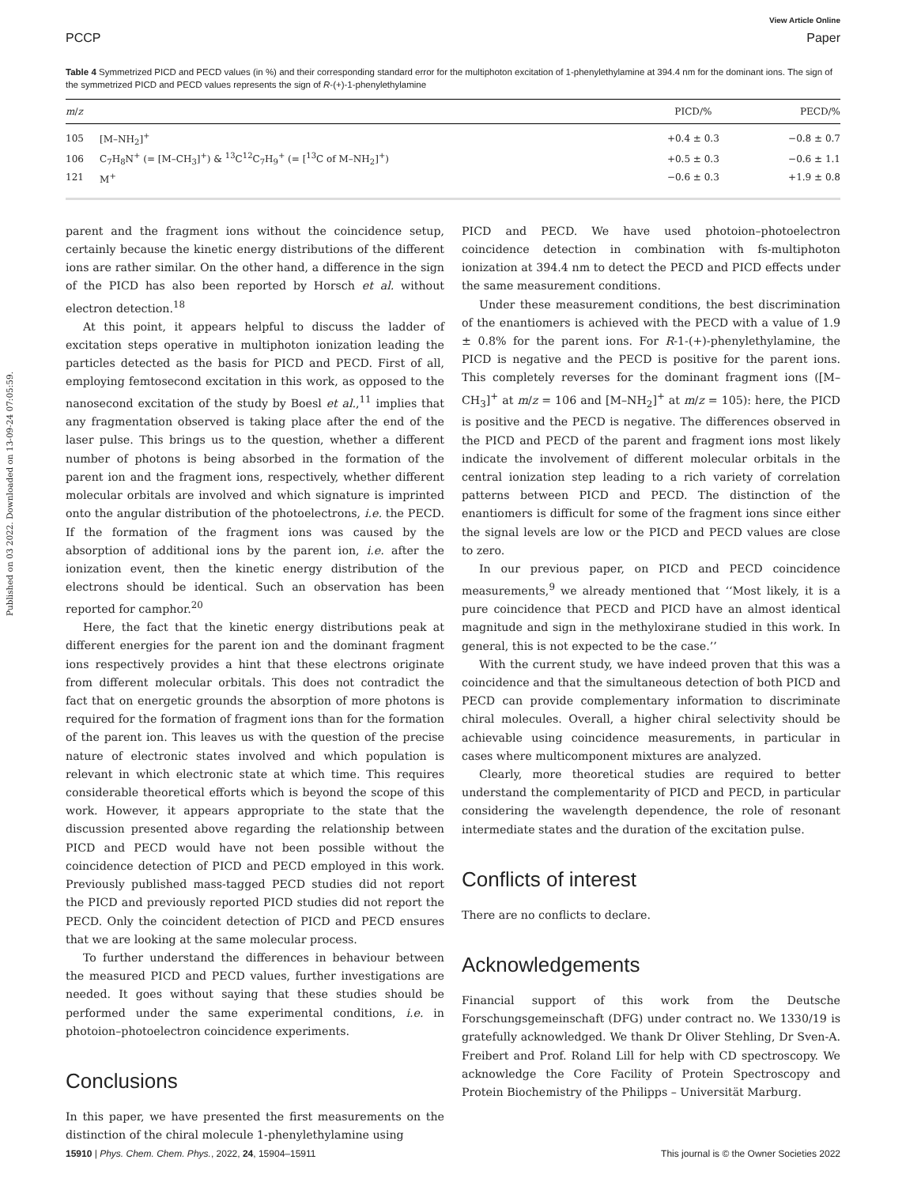Published on 03 2022. Downloaded on 13-09-24 07:05:59.
View Article Online
PCCP Paper
Table 4 Symmetrized PICD and PECD values (in %) and their corresponding standard error for the multiphoton excitation of 1-phenylethylamine at 394.4 nm for the dominant ions. The sign of the symmetrized PICD and PECD values represents the sign of R-(+)-1-phenylethylamine
| m / z | | PICD/% | PECD/% |
| --- | --- | --- | --- |
| 105 | [M–NH<sub>2</sub>]<sup>+</sup> | +0.4 ± 0.3 | −0.8 ± 0.7 |
| 106 | C<sub>7</sub>H<sub>8</sub>N<sup>+</sup> (= [M–CH<sub>3</sub>]<sup>+</sup>) & <sup>13</sup>C<sup>12</sup>C<sub>7</sub>H<sub>9</sub><sup>+</sup> (= [<sup>13</sup>C of M–NH<sub>2</sub>]<sup>+</sup>) | +0.5 ± 0.3 | −0.6 ± 1.1 |
| 121 | M<sup>+</sup> | −0.6 ± 0.3 | +1.9 ± 0.8 |
parent and the fragment ions without the coincidence setup, certainly because the kinetic energy distributions of the different ions are rather similar. On the other hand, a difference in the sign of the PICD has also been reported by Horsch et al. without electron detection.<sup>18</sup>
At this point, it appears helpful to discuss the ladder of excitation steps operative in multiphoton ionization leading the particles detected as the basis for PICD and PECD. First of all, employing femtosecond excitation in this work, as opposed to the nanosecond excitation of the study by Boesl et al.,<sup>11</sup> implies that any fragmentation observed is taking place after the end of the laser pulse. This brings us to the question, whether a different number of photons is being absorbed in the formation of the parent ion and the fragment ions, respectively, whether different molecular orbitals are involved and which signature is imprinted onto the angular distribution of the photoelectrons, i.e. the PECD. If the formation of the fragment ions was caused by the absorption of additional ions by the parent ion, i.e. after the ionization event, then the kinetic energy distribution of the electrons should be identical. Such an observation has been reported for camphor.<sup>20</sup>
Here, the fact that the kinetic energy distributions peak at different energies for the parent ion and the dominant fragment ions respectively provides a hint that these electrons originate from different molecular orbitals. This does not contradict the fact that on energetic grounds the absorption of more photons is required for the formation of fragment ions than for the formation of the parent ion. This leaves us with the question of the precise nature of electronic states involved and which population is relevant in which electronic state at which time. This requires considerable theoretical efforts which is beyond the scope of this work. However, it appears appropriate to the state that the discussion presented above regarding the relationship between PICD and PECD would have not been possible without the coincidence detection of PICD and PECD employed in this work. Previously published mass-tagged PECD studies did not report the PICD and previously reported PICD studies did not report the PECD. Only the coincident detection of PICD and PECD ensures that we are looking at the same molecular process.
To further understand the differences in behaviour between the measured PICD and PECD values, further investigations are needed. It goes without saying that these studies should be performed under the same experimental conditions, i.e. in photoion–photoelectron coincidence experiments.
Conclusions
In this paper, we have presented the first measurements on the distinction of the chiral molecule 1-phenylethylamine using
PICD and PECD. We have used photoion–photoelectron coincidence detection in combination with fs-multiphoton ionization at 394.4 nm to detect the PECD and PICD effects under the same measurement conditions.
Under these measurement conditions, the best discrimination of the enantiomers is achieved with the PECD with a value of 1.9 ± 0.8% for the parent ions. For R-1-(+)-phenylethylamine, the PICD is negative and the PECD is positive for the parent ions. This completely reverses for the dominant fragment ions ([M–CH<sub>3</sub>]<sup>+</sup> at m/z = 106 and [M–NH<sub>2</sub>]<sup>+</sup> at m/z = 105): here, the PICD is positive and the PECD is negative. The differences observed in the PICD and PECD of the parent and fragment ions most likely indicate the involvement of different molecular orbitals in the central ionization step leading to a rich variety of correlation patterns between PICD and PECD. The distinction of the enantiomers is difficult for some of the fragment ions since either the signal levels are low or the PICD and PECD values are close to zero.
In our previous paper, on PICD and PECD coincidence measurements,<sup>9</sup> we already mentioned that ‘‘Most likely, it is a pure coincidence that PECD and PICD have an almost identical magnitude and sign in the methyloxirane studied in this work. In general, this is not expected to be the case.’’
With the current study, we have indeed proven that this was a coincidence and that the simultaneous detection of both PICD and PECD can provide complementary information to discriminate chiral molecules. Overall, a higher chiral selectivity should be achievable using coincidence measurements, in particular in cases where multicomponent mixtures are analyzed.
Clearly, more theoretical studies are required to better understand the complementarity of PICD and PECD, in particular considering the wavelength dependence, the role of resonant intermediate states and the duration of the excitation pulse.
Conflicts of interest
There are no conflicts to declare.
Acknowledgements
Financial support of this work from the Deutsche Forschungsgemeinschaft (DFG) under contract no. We 1330/19 is gratefully acknowledged. We thank Dr Oliver Stehling, Dr Sven-A. Freibert and Prof. Roland Lill for help with CD spectroscopy. We acknowledge the Core Facility of Protein Spectroscopy and Protein Biochemistry of the Philipps – Universität Marburg.
15910 | Phys. Chem. Chem. Phys., 2022, 24, 15904–15911 This journal is © the Owner Societies 2022